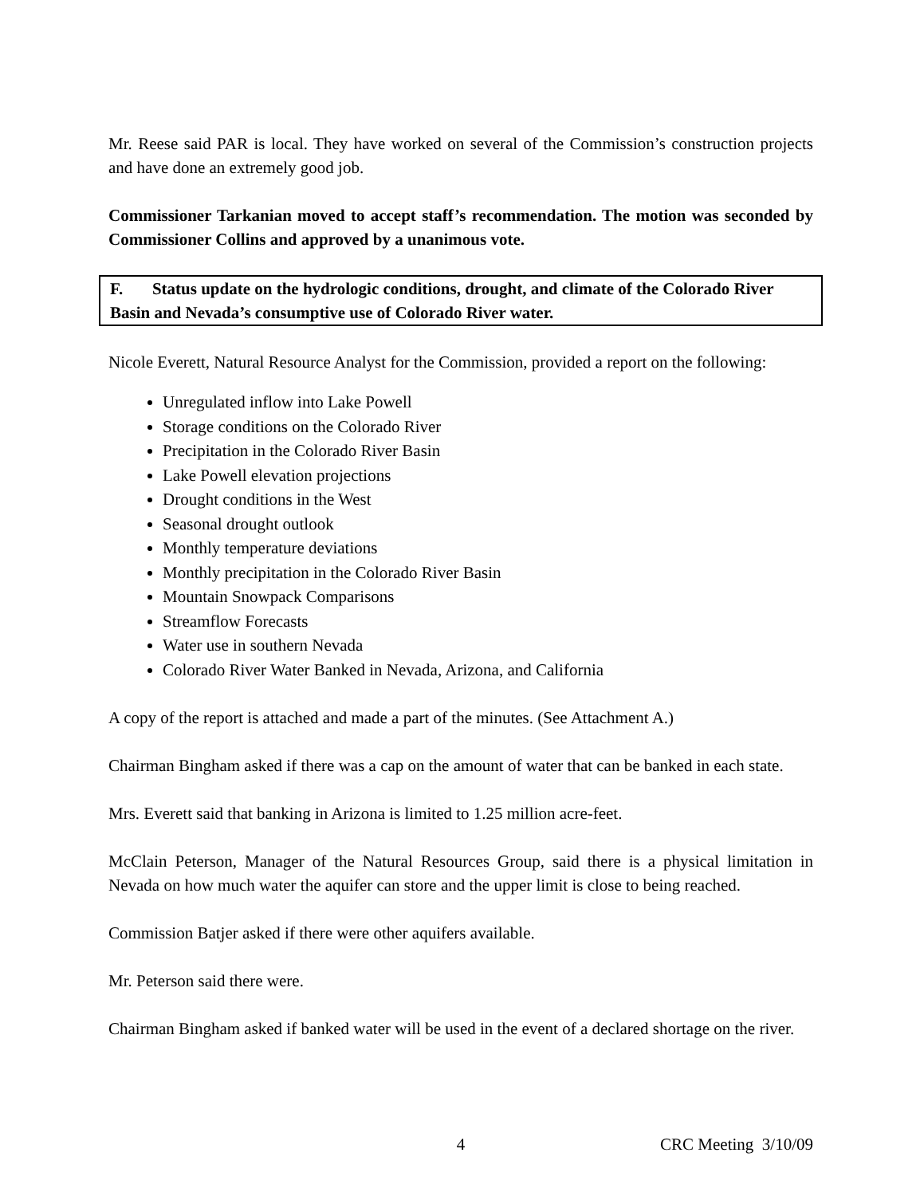Mr. Reese said PAR is local. They have worked on several of the Commission’s construction projects and have done an extremely good job.
Commissioner Tarkanian moved to accept staff’s recommendation. The motion was seconded by Commissioner Collins and approved by a unanimous vote.
F. Status update on the hydrologic conditions, drought, and climate of the Colorado River Basin and Nevada’s consumptive use of Colorado River water.
Nicole Everett, Natural Resource Analyst for the Commission, provided a report on the following:
Unregulated inflow into Lake Powell
Storage conditions on the Colorado River
Precipitation in the Colorado River Basin
Lake Powell elevation projections
Drought conditions in the West
Seasonal drought outlook
Monthly temperature deviations
Monthly precipitation in the Colorado River Basin
Mountain Snowpack Comparisons
Streamflow Forecasts
Water use in southern Nevada
Colorado River Water Banked in Nevada, Arizona, and California
A copy of the report is attached and made a part of the minutes. (See Attachment A.)
Chairman Bingham asked if there was a cap on the amount of water that can be banked in each state.
Mrs. Everett said that banking in Arizona is limited to 1.25 million acre-feet.
McClain Peterson, Manager of the Natural Resources Group, said there is a physical limitation in Nevada on how much water the aquifer can store and the upper limit is close to being reached.
Commission Batjer asked if there were other aquifers available.
Mr. Peterson said there were.
Chairman Bingham asked if banked water will be used in the event of a declared shortage on the river.
4 CRC Meeting 3/10/09